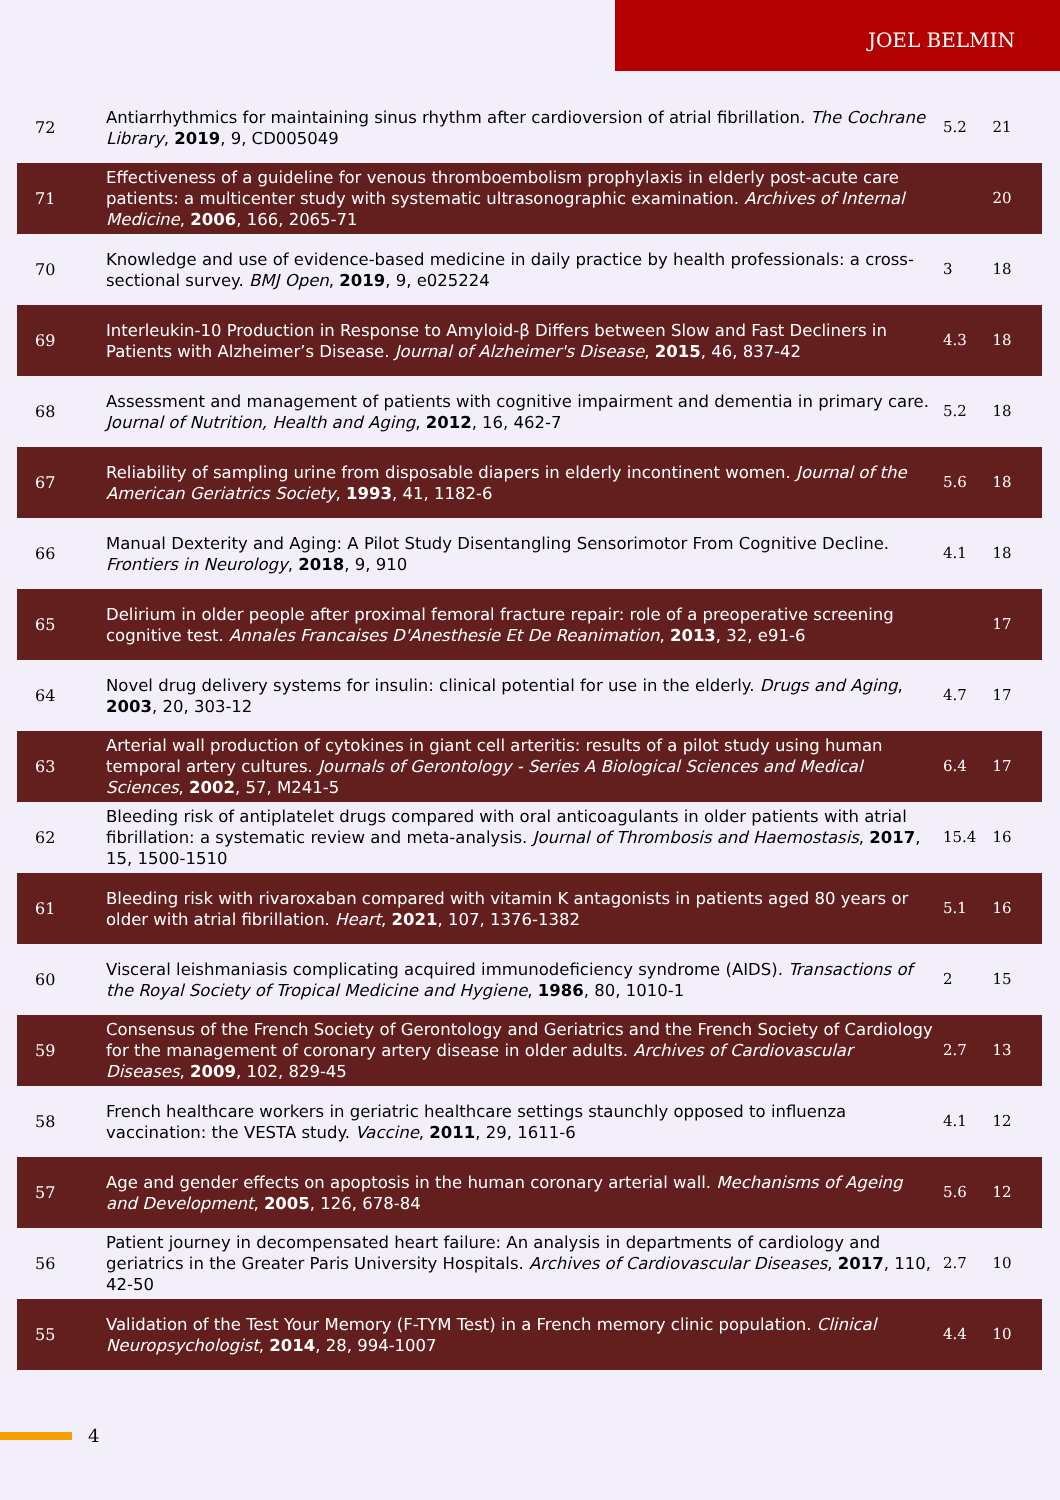JOEL BELMIN
| 72 | Antiarrhythmics for maintaining sinus rhythm after cardioversion of atrial fibrillation. The Cochrane Library , 2019 , 9, CD005049 | 5.2 | 21 |
| 71 | Effectiveness of a guideline for venous thromboembolism prophylaxis in elderly post-acute care patients: a multicenter study with systematic ultrasonographic examination. Archives of Internal Medicine , 2006 , 166, 2065-71 | | 20 |
| 70 | Knowledge and use of evidence-based medicine in daily practice by health professionals: a cross-sectional survey. BMJ Open , 2019 , 9, e025224 | 3 | 18 |
| 69 | Interleukin-10 Production in Response to Amyloid-β Differs between Slow and Fast Decliners in Patients with Alzheimer’s Disease. Journal of Alzheimer's Disease , 2015 , 46, 837-42 | 4.3 | 18 |
| 68 | Assessment and management of patients with cognitive impairment and dementia in primary care. Journal of Nutrition, Health and Aging , 2012 , 16, 462-7 | 5.2 | 18 |
| 67 | Reliability of sampling urine from disposable diapers in elderly incontinent women. Journal of the American Geriatrics Society , 1993 , 41, 1182-6 | 5.6 | 18 |
| 66 | Manual Dexterity and Aging: A Pilot Study Disentangling Sensorimotor From Cognitive Decline. Frontiers in Neurology , 2018 , 9, 910 | 4.1 | 18 |
| 65 | Delirium in older people after proximal femoral fracture repair: role of a preoperative screening cognitive test. Annales Francaises D'Anesthesie Et De Reanimation , 2013 , 32, e91-6 | | 17 |
| 64 | Novel drug delivery systems for insulin: clinical potential for use in the elderly. Drugs and Aging , 2003 , 20, 303-12 | 4.7 | 17 |
| 63 | Arterial wall production of cytokines in giant cell arteritis: results of a pilot study using human temporal artery cultures. Journals of Gerontology - Series A Biological Sciences and Medical Sciences , 2002 , 57, M241-5 | 6.4 | 17 |
| 62 | Bleeding risk of antiplatelet drugs compared with oral anticoagulants in older patients with atrial fibrillation: a systematic review and meta-analysis. Journal of Thrombosis and Haemostasis , 2017 , 15, 1500-1510 | 15.4 | 16 |
| 61 | Bleeding risk with rivaroxaban compared with vitamin K antagonists in patients aged 80 years or older with atrial fibrillation. Heart , 2021 , 107, 1376-1382 | 5.1 | 16 |
| 60 | Visceral leishmaniasis complicating acquired immunodeficiency syndrome (AIDS). Transactions of the Royal Society of Tropical Medicine and Hygiene , 1986 , 80, 1010-1 | 2 | 15 |
| 59 | Consensus of the French Society of Gerontology and Geriatrics and the French Society of Cardiology for the management of coronary artery disease in older adults. Archives of Cardiovascular Diseases , 2009 , 102, 829-45 | 2.7 | 13 |
| 58 | French healthcare workers in geriatric healthcare settings staunchly opposed to influenza vaccination: the VESTA study. Vaccine , 2011 , 29, 1611-6 | 4.1 | 12 |
| 57 | Age and gender effects on apoptosis in the human coronary arterial wall. Mechanisms of Ageing and Development , 2005 , 126, 678-84 | 5.6 | 12 |
| 56 | Patient journey in decompensated heart failure: An analysis in departments of cardiology and geriatrics in the Greater Paris University Hospitals. Archives of Cardiovascular Diseases , 2017 , 110, 42-50 | 2.7 | 10 |
| 55 | Validation of the Test Your Memory (F-TYM Test) in a French memory clinic population. Clinical Neuropsychologist , 2014 , 28, 994-1007 | 4.4 | 10 |
4